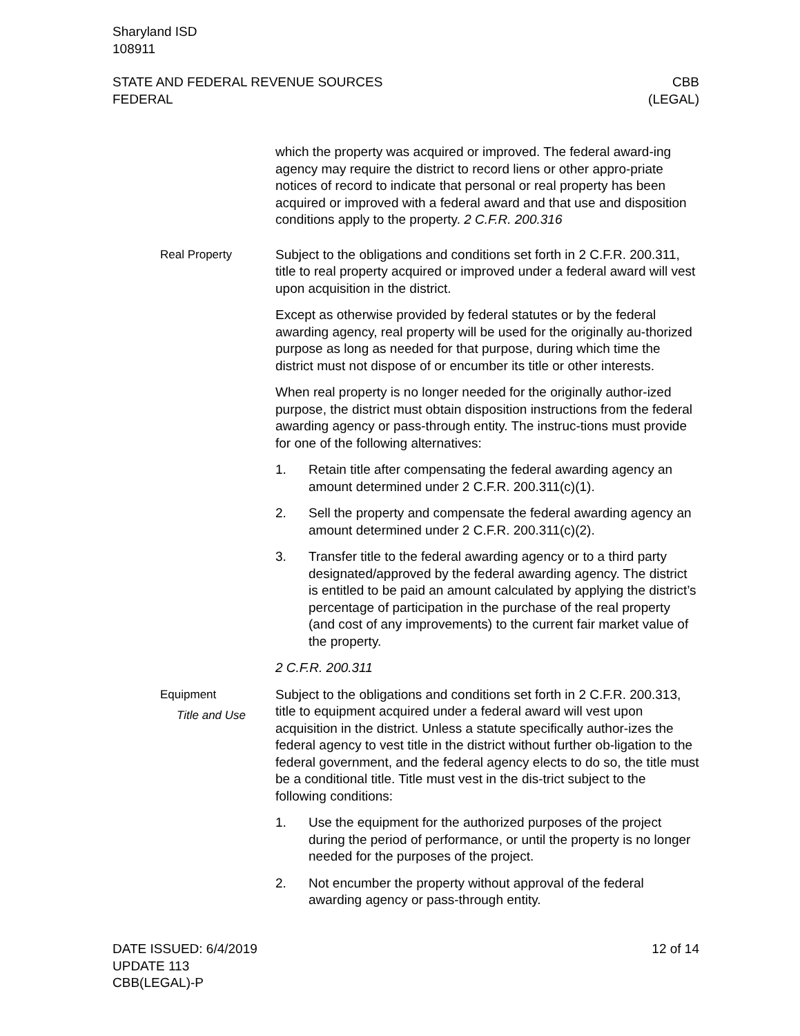Sharyland ISD
108911
STATE AND FEDERAL REVENUE SOURCES
FEDERAL
CBB
(LEGAL)
which the property was acquired or improved. The federal award-ing agency may require the district to record liens or other appro-priate notices of record to indicate that personal or real property has been acquired or improved with a federal award and that use and disposition conditions apply to the property. 2 C.F.R. 200.316
Real Property Subject to the obligations and conditions set forth in 2 C.F.R. 200.311, title to real property acquired or improved under a federal award will vest upon acquisition in the district.
Except as otherwise provided by federal statutes or by the federal awarding agency, real property will be used for the originally au-thorized purpose as long as needed for that purpose, during which time the district must not dispose of or encumber its title or other interests.
When real property is no longer needed for the originally author-ized purpose, the district must obtain disposition instructions from the federal awarding agency or pass-through entity. The instruc-tions must provide for one of the following alternatives:
1. Retain title after compensating the federal awarding agency an amount determined under 2 C.F.R. 200.311(c)(1).
2. Sell the property and compensate the federal awarding agency an amount determined under 2 C.F.R. 200.311(c)(2).
3. Transfer title to the federal awarding agency or to a third party designated/approved by the federal awarding agency. The district is entitled to be paid an amount calculated by applying the district’s percentage of participation in the purchase of the real property (and cost of any improvements) to the current fair market value of the property.
2 C.F.R. 200.311
Equipment
Title and Use
Subject to the obligations and conditions set forth in 2 C.F.R. 200.313, title to equipment acquired under a federal award will vest upon acquisition in the district. Unless a statute specifically author-izes the federal agency to vest title in the district without further ob-ligation to the federal government, and the federal agency elects to do so, the title must be a conditional title. Title must vest in the dis-trict subject to the following conditions:
1. Use the equipment for the authorized purposes of the project during the period of performance, or until the property is no longer needed for the purposes of the project.
2. Not encumber the property without approval of the federal awarding agency or pass-through entity.
DATE ISSUED: 6/4/2019
UPDATE 113
CBB(LEGAL)-P
12 of 14